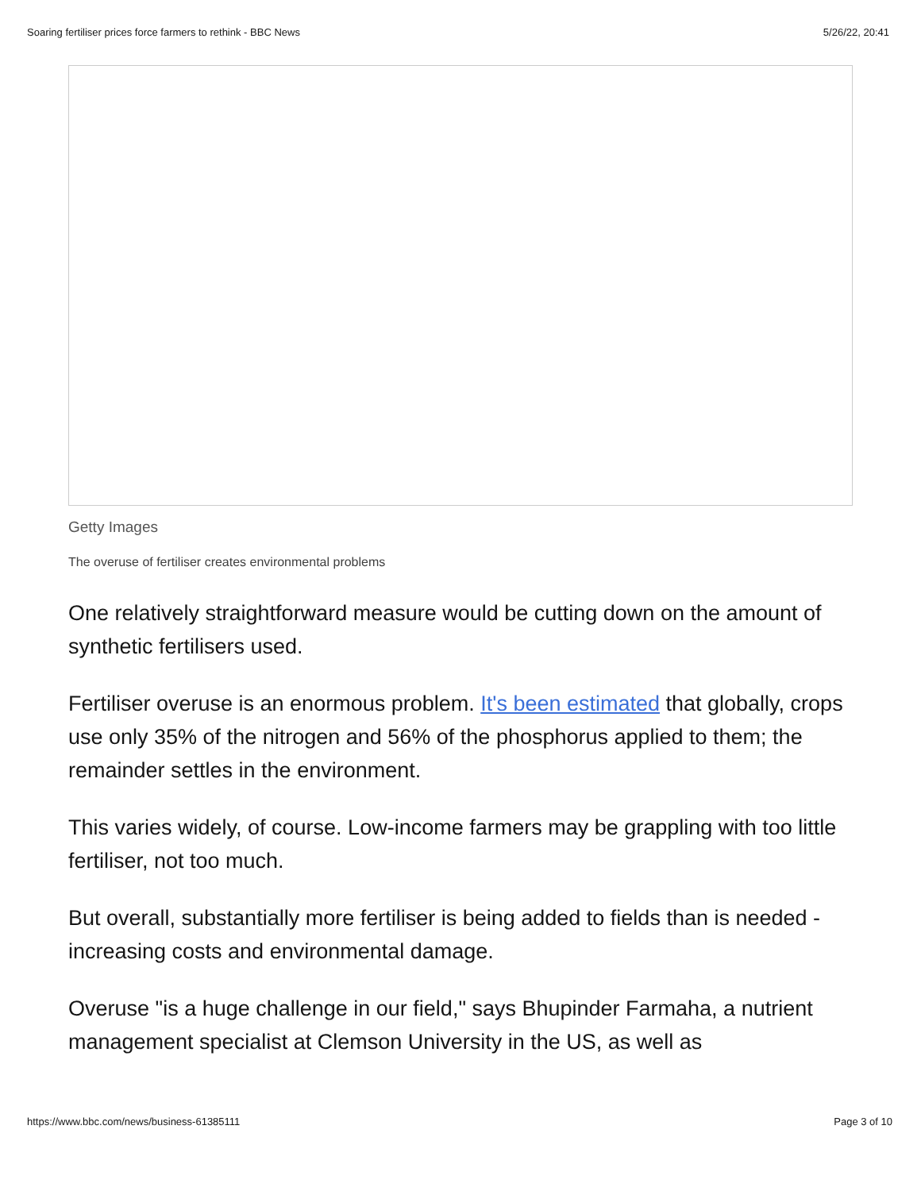Soaring fertiliser prices force farmers to rethink - BBC News 5/26/22, 20:41
Getty Images
The overuse of fertiliser creates environmental problems
One relatively straightforward measure would be cutting down on the amount of synthetic fertilisers used.
Fertiliser overuse is an enormous problem. It's been estimated that globally, crops use only 35% of the nitrogen and 56% of the phosphorus applied to them; the remainder settles in the environment.
This varies widely, of course. Low-income farmers may be grappling with too little fertiliser, not too much.
But overall, substantially more fertiliser is being added to fields than is needed - increasing costs and environmental damage.
Overuse "is a huge challenge in our field," says Bhupinder Farmaha, a nutrient management specialist at Clemson University in the US, as well as
https://www.bbc.com/news/business-61385111 Page 3 of 10